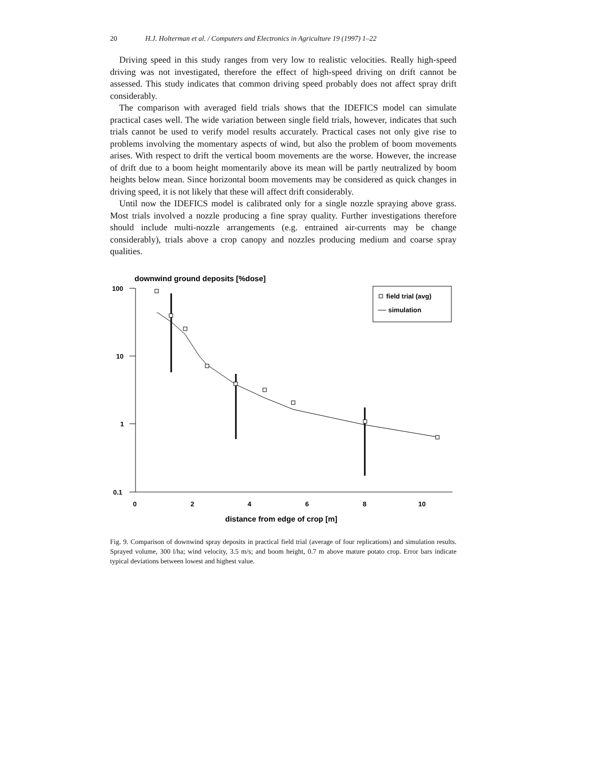20 H.J. Holterman et al. / Computers and Electronics in Agriculture 19 (1997) 1–22
Driving speed in this study ranges from very low to realistic velocities. Really high-speed driving was not investigated, therefore the effect of high-speed driving on drift cannot be assessed. This study indicates that common driving speed probably does not affect spray drift considerably.
The comparison with averaged field trials shows that the IDEFICS model can simulate practical cases well. The wide variation between single field trials, however, indicates that such trials cannot be used to verify model results accurately. Practical cases not only give rise to problems involving the momentary aspects of wind, but also the problem of boom movements arises. With respect to drift the vertical boom movements are the worse. However, the increase of drift due to a boom height momentarily above its mean will be partly neutralized by boom heights below mean. Since horizontal boom movements may be considered as quick changes in driving speed, it is not likely that these will affect drift considerably.
Until now the IDEFICS model is calibrated only for a single nozzle spraying above grass. Most trials involved a nozzle producing a fine spray quality. Further investigations therefore should include multi-nozzle arrangements (e.g. entrained air-currents may be change considerably), trials above a crop canopy and nozzles producing medium and coarse spray qualities.
downwind ground deposits [%dose]
100
10
1
0.1
0
2
4
6
8
10
distance from edge of crop [m]
field trial (avg)
simulation
Fig. 9. Comparison of downwind spray deposits in practical field trial (average of four replications) and simulation results. Sprayed volume, 300 l/ha; wind velocity, 3.5 m/s; and boom height, 0.7 m above mature potato crop. Error bars indicate typical deviations between lowest and highest value.